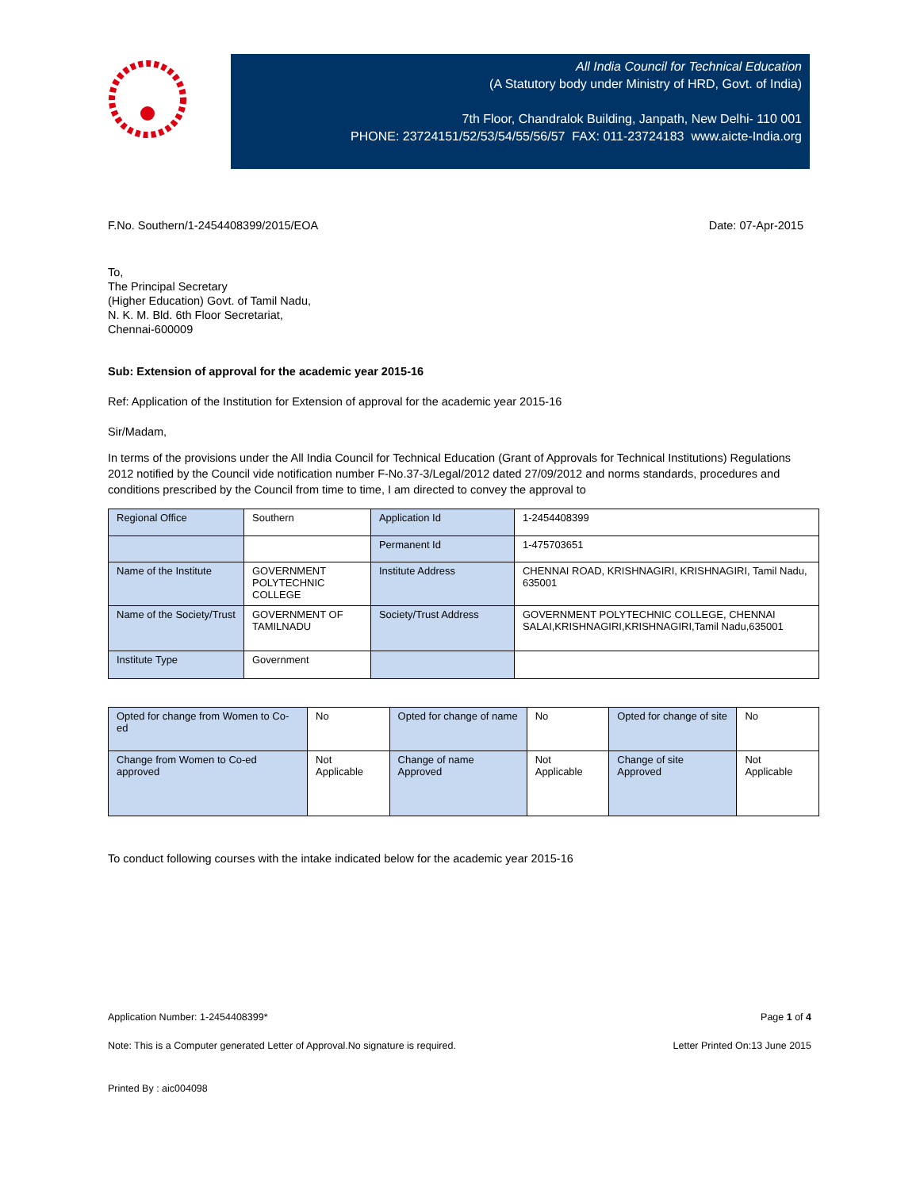All India Council for Technical Education
(A Statutory body under Ministry of HRD, Govt. of India)
7th Floor, Chandralok Building, Janpath, New Delhi- 110 001
PHONE: 23724151/52/53/54/55/56/57 FAX: 011-23724183 www.aicte-India.org
F.No. Southern/1-2454408399/2015/EOA Date: 07-Apr-2015
To,
The Principal Secretary
(Higher Education) Govt. of Tamil Nadu,
N. K. M. Bld. 6th Floor Secretariat,
Chennai-600009
Sub: Extension of approval for the academic year 2015-16
Ref: Application of the Institution for Extension of approval for the academic year 2015-16
Sir/Madam,
In terms of the provisions under the All India Council for Technical Education (Grant of Approvals for Technical Institutions) Regulations 2012 notified by the Council vide notification number F-No.37-3/Legal/2012 dated 27/09/2012 and norms standards, procedures and conditions prescribed by the Council from time to time, I am directed to convey the approval to
| Regional Office | Southern | Application Id | 1-2454408399 |
| | | Permanent Id | 1-475703651 |
| Name of the Institute | GOVERNMENT POLYTECHNIC COLLEGE | Institute Address | CHENNAI ROAD, KRISHNAGIRI, KRISHNAGIRI, Tamil Nadu, 635001 |
| Name of the Society/Trust | GOVERNMENT OF TAMILNADU | Society/Trust Address | GOVERNMENT POLYTECHNIC COLLEGE, CHENNAI SALAI,KRISHNAGIRI,KRISHNAGIRI,Tamil Nadu,635001 |
| Institute Type | Government | | |
| Opted for change from Women to Co-ed | No | Opted for change of name | No | Opted for change of site | No |
| Change from Women to Co-ed approved | Not Applicable | Change of name Approved | Not Applicable | Change of site Approved | Not Applicable |
To conduct following courses with the intake indicated below for the academic year 2015-16
Application Number: 1-2454408399* Page 1 of 4
Note: This is a Computer generated Letter of Approval.No signature is required. Letter Printed On:13 June 2015
Printed By : aic004098